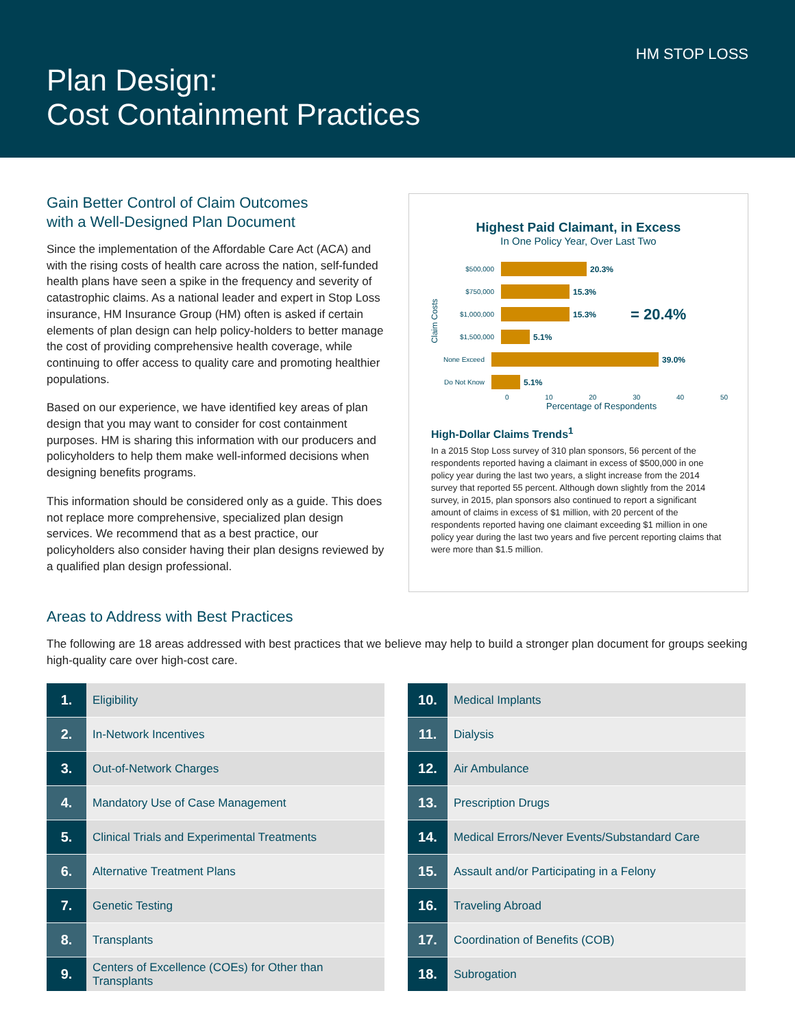HM STOP LOSS
Plan Design:
Cost Containment Practices
Gain Better Control of Claim Outcomes
with a Well-Designed Plan Document
Since the implementation of the Affordable Care Act (ACA) and with the rising costs of health care across the nation, self-funded health plans have seen a spike in the frequency and severity of catastrophic claims. As a national leader and expert in Stop Loss insurance, HM Insurance Group (HM) often is asked if certain elements of plan design can help policy-holders to better manage the cost of providing comprehensive health coverage, while continuing to offer access to quality care and promoting healthier populations.
Based on our experience, we have identified key areas of plan design that you may want to consider for cost containment purposes. HM is sharing this information with our producers and policyholders to help them make well-informed decisions when designing benefits programs.
This information should be considered only as a guide. This does not replace more comprehensive, specialized plan design services. We recommend that as a best practice, our policyholders also consider having their plan designs reviewed by a qualified plan design professional.
Highest Paid Claimant, in Excess
In One Policy Year, Over Last Two
Claim Costs
$500,000 20.3%
$750,000 15.3%
$1,000,000 15.3% = 20.4%
$1,500,000 5.1%
None Exceed 39.0%
Do Not Know 5.1%
0 10 20 30 40 50
Percentage of Respondents
High-Dollar Claims Trends<sup>1</sup>
In a 2015 Stop Loss survey of 310 plan sponsors, 56 percent of the respondents reported having a claimant in excess of $500,000 in one policy year during the last two years, a slight increase from the 2014 survey that reported 55 percent. Although down slightly from the 2014 survey, in 2015, plan sponsors also continued to report a significant amount of claims in excess of $1 million, with 20 percent of the respondents reported having one claimant exceeding $1 million in one policy year during the last two years and five percent reporting claims that were more than $1.5 million.
Areas to Address with Best Practices
The following are 18 areas addressed with best practices that we believe may help to build a stronger plan document for groups seeking high-quality care over high-cost care.
| 1. | Eligibility |
| 2. | In-Network Incentives |
| 3. | Out-of-Network Charges |
| 4. | Mandatory Use of Case Management |
| 5. | Clinical Trials and Experimental Treatments |
| 6. | Alternative Treatment Plans |
| 7. | Genetic Testing |
| 8. | Transplants |
| 9. | Centers of Excellence (COEs) for Other than Transplants |
| 10. | Medical Implants |
| 11. | Dialysis |
| 12. | Air Ambulance |
| 13. | Prescription Drugs |
| 14. | Medical Errors/Never Events/Substandard Care |
| 15. | Assault and/or Participating in a Felony |
| 16. | Traveling Abroad |
| 17. | Coordination of Benefits (COB) |
| 18. | Subrogation |